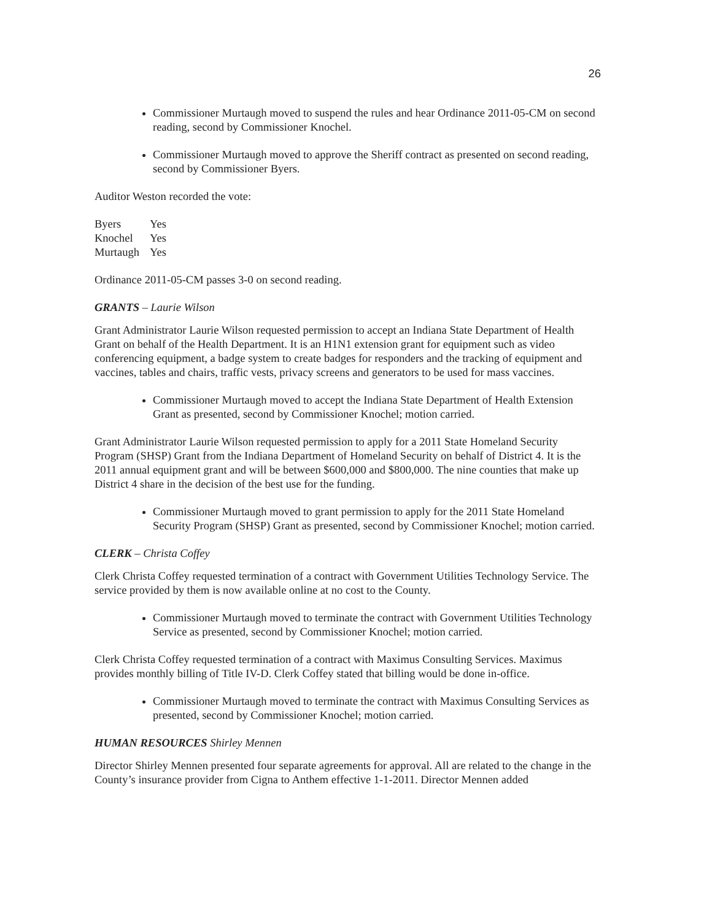26
Commissioner Murtaugh moved to suspend the rules and hear Ordinance 2011-05-CM on second reading, second by Commissioner Knochel.
Commissioner Murtaugh moved to approve the Sheriff contract as presented on second reading, second by Commissioner Byers.
Auditor Weston recorded the vote:
| Byers | Yes |
| Knochel | Yes |
| Murtaugh | Yes |
Ordinance 2011-05-CM passes 3-0 on second reading.
GRANTS – Laurie Wilson
Grant Administrator Laurie Wilson requested permission to accept an Indiana State Department of Health Grant on behalf of the Health Department. It is an H1N1 extension grant for equipment such as video conferencing equipment, a badge system to create badges for responders and the tracking of equipment and vaccines, tables and chairs, traffic vests, privacy screens and generators to be used for mass vaccines.
Commissioner Murtaugh moved to accept the Indiana State Department of Health Extension Grant as presented, second by Commissioner Knochel; motion carried.
Grant Administrator Laurie Wilson requested permission to apply for a 2011 State Homeland Security Program (SHSP) Grant from the Indiana Department of Homeland Security on behalf of District 4. It is the 2011 annual equipment grant and will be between $600,000 and $800,000. The nine counties that make up District 4 share in the decision of the best use for the funding.
Commissioner Murtaugh moved to grant permission to apply for the 2011 State Homeland Security Program (SHSP) Grant as presented, second by Commissioner Knochel; motion carried.
CLERK – Christa Coffey
Clerk Christa Coffey requested termination of a contract with Government Utilities Technology Service. The service provided by them is now available online at no cost to the County.
Commissioner Murtaugh moved to terminate the contract with Government Utilities Technology Service as presented, second by Commissioner Knochel; motion carried.
Clerk Christa Coffey requested termination of a contract with Maximus Consulting Services. Maximus provides monthly billing of Title IV-D. Clerk Coffey stated that billing would be done in-office.
Commissioner Murtaugh moved to terminate the contract with Maximus Consulting Services as presented, second by Commissioner Knochel; motion carried.
HUMAN RESOURCES Shirley Mennen
Director Shirley Mennen presented four separate agreements for approval. All are related to the change in the County’s insurance provider from Cigna to Anthem effective 1-1-2011. Director Mennen added